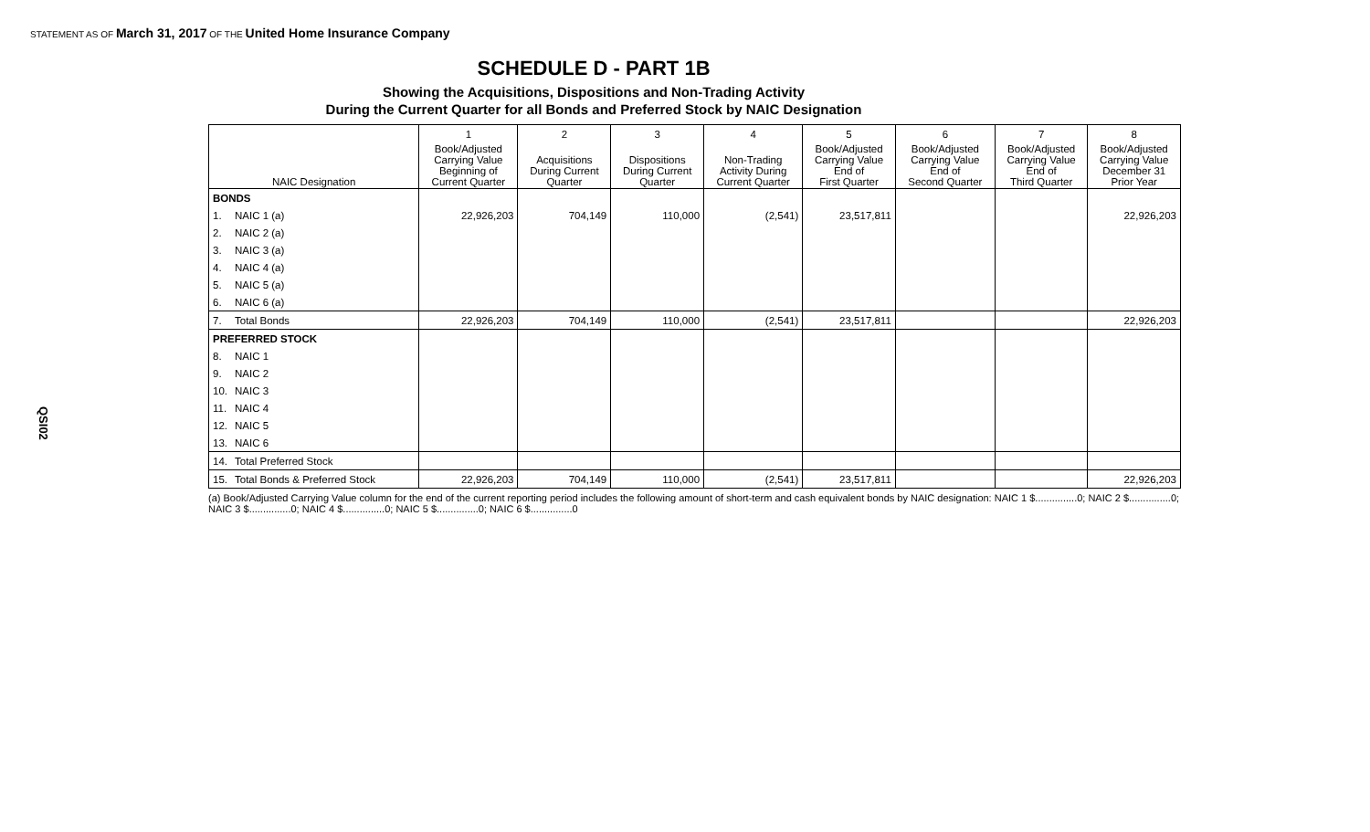STATEMENT AS OF March 31, 2017 OF THE United Home Insurance Company
SCHEDULE D - PART 1B
Showing the Acquisitions, Dispositions and Non-Trading Activity
During the Current Quarter for all Bonds and Preferred Stock by NAIC Designation
QSI02
| | | 1 | 2 | 3 | 4 | 5 | 6 | 7 | 8 |
| --- | --- | --- | --- | --- | --- | --- | --- | --- | --- |
| NAIC Designation | | Book/Adjusted Carrying Value Beginning of Current Quarter | Acquisitions During Current Quarter | Dispositions During Current Quarter | Non-Trading Activity During Current Quarter | Book/Adjusted Carrying Value End of First Quarter | Book/Adjusted Carrying Value End of Second Quarter | Book/Adjusted Carrying Value End of Third Quarter | Book/Adjusted Carrying Value December 31 Prior Year |
| BONDS | | | | | | | | | |
| 1. | NAIC 1 (a) | 22,926,203 | 704,149 | 110,000 | (2,541) | 23,517,811 | | | 22,926,203 |
| 2. | NAIC 2 (a) | | | | | | | | |
| 3. | NAIC 3 (a) | | | | | | | | |
| 4. | NAIC 4 (a) | | | | | | | | |
| 5. | NAIC 5 (a) | | | | | | | | |
| 6. | NAIC 6 (a) | | | | | | | | |
| 7. | Total Bonds | 22,926,203 | 704,149 | 110,000 | (2,541) | 23,517,811 | | | 22,926,203 |
| PREFERRED STOCK | | | | | | | | | |
| 8. | NAIC 1 | | | | | | | | |
| 9. | NAIC 2 | | | | | | | | |
| 10. | NAIC 3 | | | | | | | | |
| 11. | NAIC 4 | | | | | | | | |
| 12. | NAIC 5 | | | | | | | | |
| 13. | NAIC 6 | | | | | | | | |
| 14. | Total Preferred Stock | | | | | | | | |
| 15. | Total Bonds & Preferred Stock | 22,926,203 | 704,149 | 110,000 | (2,541) | 23,517,811 | | | 22,926,203 |
(a) Book/Adjusted Carrying Value column for the end of the current reporting period includes the following amount of short-term and cash equivalent bonds by NAIC designation: NAIC 1 $...............0; NAIC 2 $...............0;
NAIC 3 $...............0; NAIC 4 $...............0; NAIC 5 $...............0; NAIC 6 $...............0